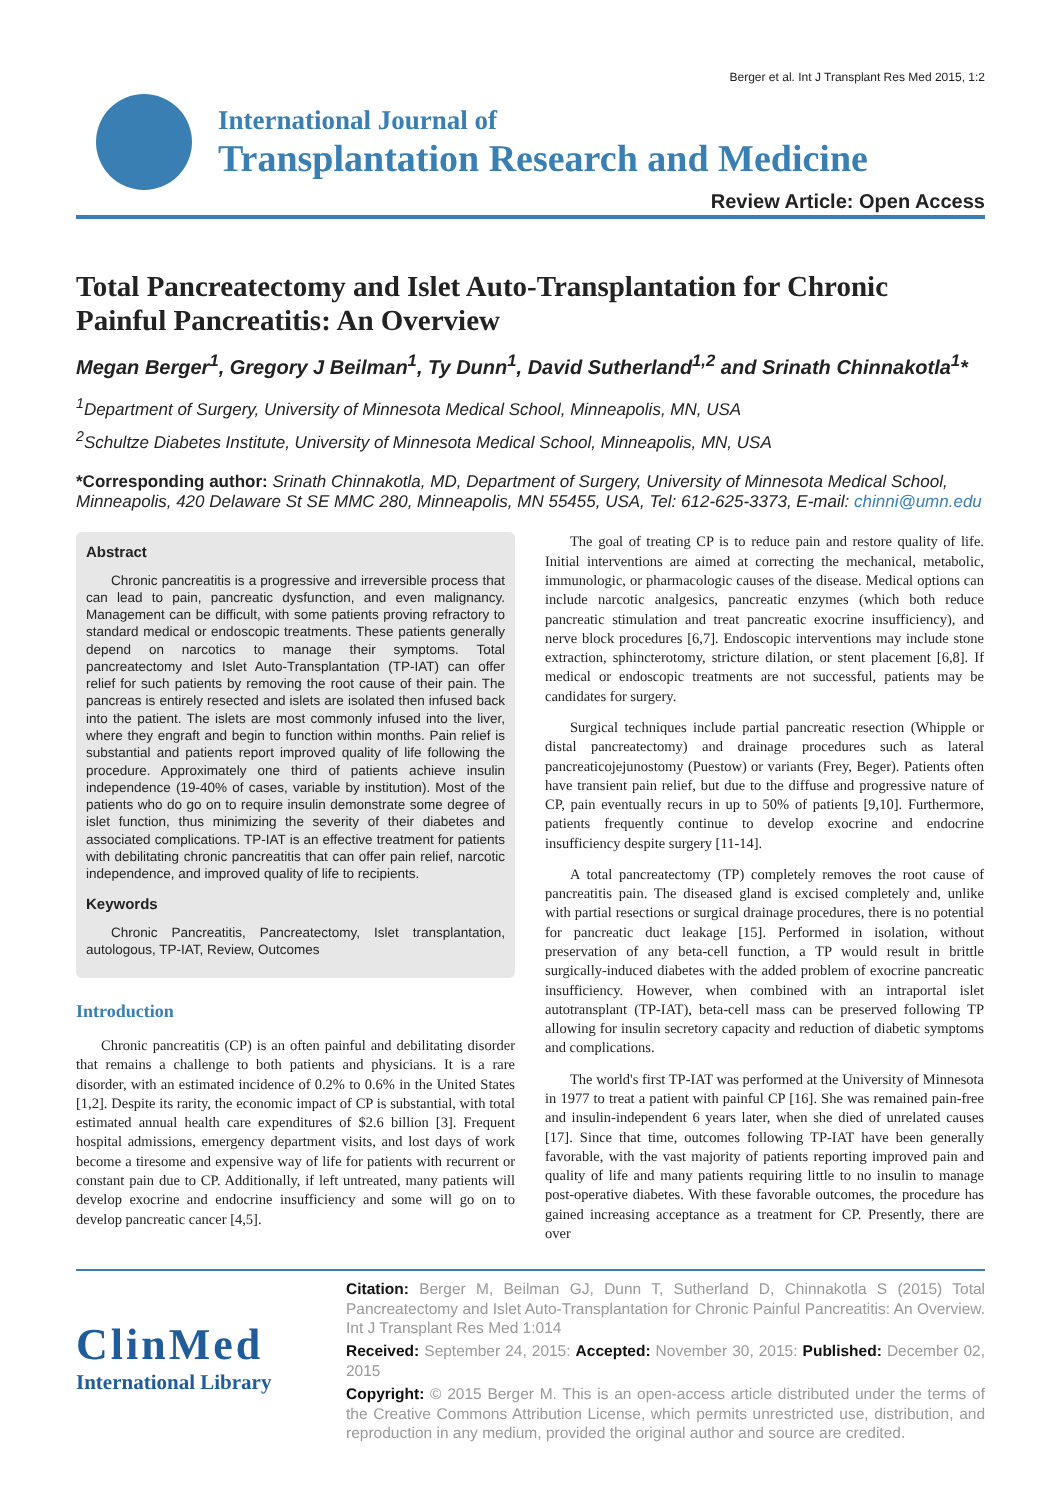Berger et al. Int J Transplant Res Med 2015, 1:2
International Journal of
Transplantation Research and Medicine
Review Article: Open Access
Total Pancreatectomy and Islet Auto-Transplantation for Chronic Painful Pancreatitis: An Overview
Megan Berger<sup>1</sup>, Gregory J Beilman<sup>1</sup>, Ty Dunn<sup>1</sup>, David Sutherland<sup>1,2</sup> and Srinath Chinnakotla<sup>1</sup>*
<sup>1</sup> Department of Surgery, University of Minnesota Medical School, Minneapolis, MN, USA
<sup>2</sup> Schultze Diabetes Institute, University of Minnesota Medical School, Minneapolis, MN, USA
*Corresponding author: Srinath Chinnakotla, MD, Department of Surgery, University of Minnesota Medical School, Minneapolis, 420 Delaware St SE MMC 280, Minneapolis, MN 55455, USA, Tel: 612-625-3373, E-mail: chinni@umn.edu
Abstract
Chronic pancreatitis is a progressive and irreversible process that can lead to pain, pancreatic dysfunction, and even malignancy. Management can be difficult, with some patients proving refractory to standard medical or endoscopic treatments. These patients generally depend on narcotics to manage their symptoms. Total pancreatectomy and Islet Auto-Transplantation (TP-IAT) can offer relief for such patients by removing the root cause of their pain. The pancreas is entirely resected and islets are isolated then infused back into the patient. The islets are most commonly infused into the liver, where they engraft and begin to function within months. Pain relief is substantial and patients report improved quality of life following the procedure. Approximately one third of patients achieve insulin independence (19-40% of cases, variable by institution). Most of the patients who do go on to require insulin demonstrate some degree of islet function, thus minimizing the severity of their diabetes and associated complications. TP-IAT is an effective treatment for patients with debilitating chronic pancreatitis that can offer pain relief, narcotic independence, and improved quality of life to recipients.
Keywords
Chronic Pancreatitis, Pancreatectomy, Islet transplantation, autologous, TP-IAT, Review, Outcomes
Introduction
Chronic pancreatitis (CP) is an often painful and debilitating disorder that remains a challenge to both patients and physicians. It is a rare disorder, with an estimated incidence of 0.2% to 0.6% in the United States [1,2]. Despite its rarity, the economic impact of CP is substantial, with total estimated annual health care expenditures of $2.6 billion [3]. Frequent hospital admissions, emergency department visits, and lost days of work become a tiresome and expensive way of life for patients with recurrent or constant pain due to CP. Additionally, if left untreated, many patients will develop exocrine and endocrine insufficiency and some will go on to develop pancreatic cancer [4,5].
The goal of treating CP is to reduce pain and restore quality of life. Initial interventions are aimed at correcting the mechanical, metabolic, immunologic, or pharmacologic causes of the disease. Medical options can include narcotic analgesics, pancreatic enzymes (which both reduce pancreatic stimulation and treat pancreatic exocrine insufficiency), and nerve block procedures [6,7]. Endoscopic interventions may include stone extraction, sphincterotomy, stricture dilation, or stent placement [6,8]. If medical or endoscopic treatments are not successful, patients may be candidates for surgery.
Surgical techniques include partial pancreatic resection (Whipple or distal pancreatectomy) and drainage procedures such as lateral pancreaticojejunostomy (Puestow) or variants (Frey, Beger). Patients often have transient pain relief, but due to the diffuse and progressive nature of CP, pain eventually recurs in up to 50% of patients [9,10]. Furthermore, patients frequently continue to develop exocrine and endocrine insufficiency despite surgery [11-14].
A total pancreatectomy (TP) completely removes the root cause of pancreatitis pain. The diseased gland is excised completely and, unlike with partial resections or surgical drainage procedures, there is no potential for pancreatic duct leakage [15]. Performed in isolation, without preservation of any beta-cell function, a TP would result in brittle surgically-induced diabetes with the added problem of exocrine pancreatic insufficiency. However, when combined with an intraportal islet autotransplant (TP-IAT), beta-cell mass can be preserved following TP allowing for insulin secretory capacity and reduction of diabetic symptoms and complications.
The world's first TP-IAT was performed at the University of Minnesota in 1977 to treat a patient with painful CP [16]. She was remained pain-free and insulin-independent 6 years later, when she died of unrelated causes [17]. Since that time, outcomes following TP-IAT have been generally favorable, with the vast majority of patients reporting improved pain and quality of life and many patients requiring little to no insulin to manage post-operative diabetes. With these favorable outcomes, the procedure has gained increasing acceptance as a treatment for CP. Presently, there are over
ClinMed
International Library
Citation: Berger M, Beilman GJ, Dunn T, Sutherland D, Chinnakotla S (2015) Total Pancreatectomy and Islet Auto-Transplantation for Chronic Painful Pancreatitis: An Overview. Int J Transplant Res Med 1:014
Received: September 24, 2015: Accepted: November 30, 2015: Published: December 02, 2015
Copyright: © 2015 Berger M. This is an open-access article distributed under the terms of the Creative Commons Attribution License, which permits unrestricted use, distribution, and reproduction in any medium, provided the original author and source are credited.